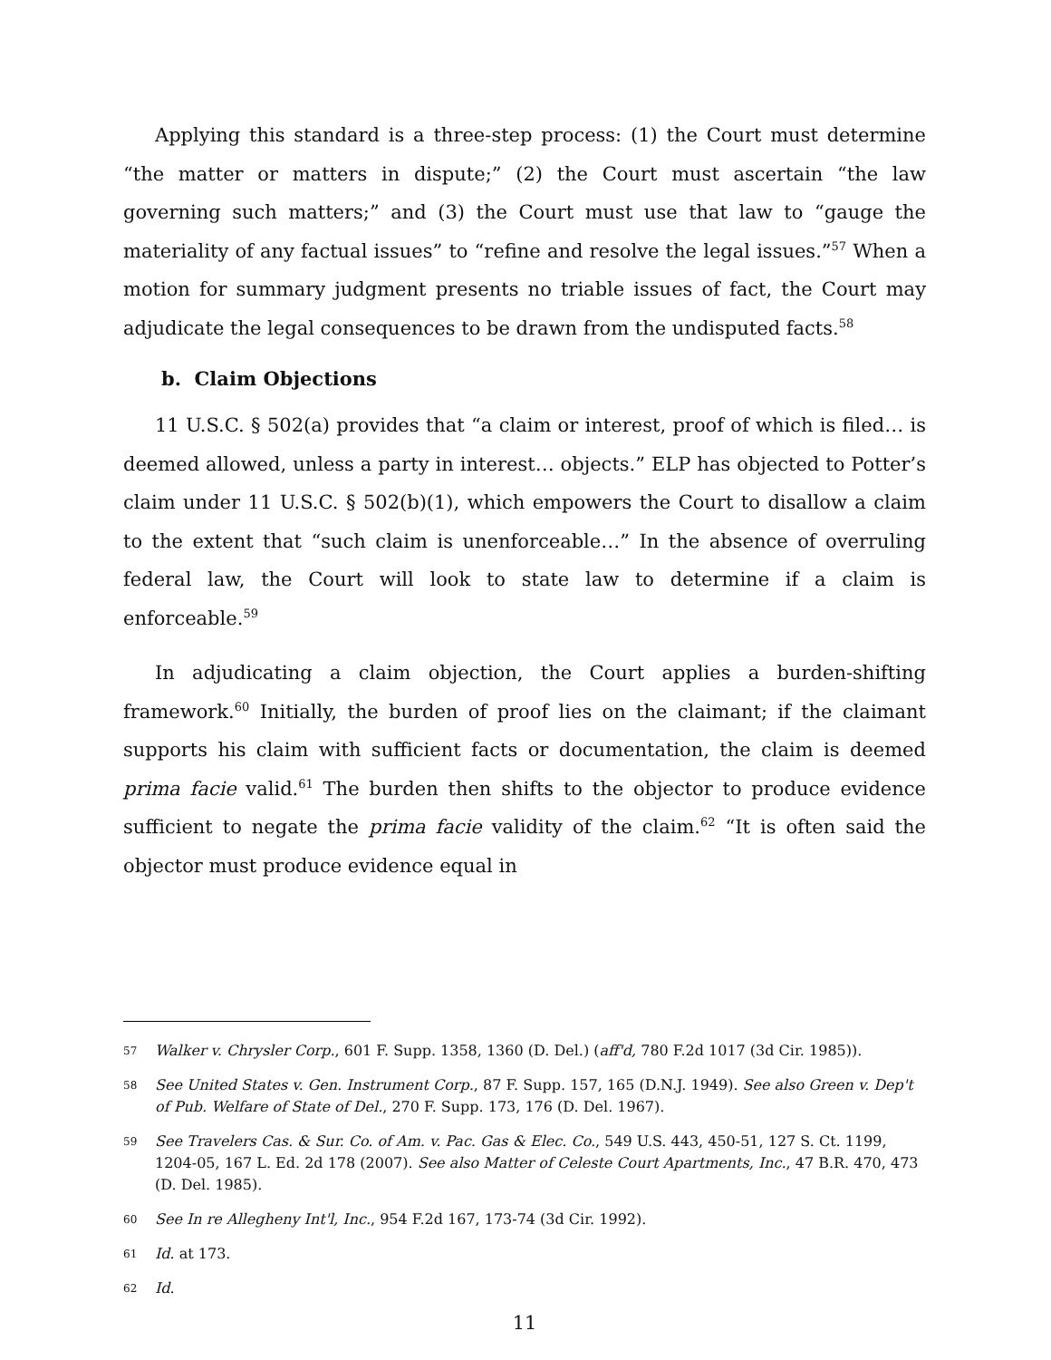Applying this standard is a three-step process: (1) the Court must determine “the matter or matters in dispute;” (2) the Court must ascertain “the law governing such matters;” and (3) the Court must use that law to “gauge the materiality of any factual issues” to “refine and resolve the legal issues.”<sup>57</sup> When a motion for summary judgment presents no triable issues of fact, the Court may adjudicate the legal consequences to be drawn from the undisputed facts.<sup>58</sup>
b. Claim Objections
11 U.S.C. § 502(a) provides that “a claim or interest, proof of which is filed… is deemed allowed, unless a party in interest… objects.” ELP has objected to Potter’s claim under 11 U.S.C. § 502(b)(1), which empowers the Court to disallow a claim to the extent that “such claim is unenforceable…” In the absence of overruling federal law, the Court will look to state law to determine if a claim is enforceable.<sup>59</sup>
In adjudicating a claim objection, the Court applies a burden-shifting framework.<sup>60</sup> Initially, the burden of proof lies on the claimant; if the claimant supports his claim with sufficient facts or documentation, the claim is deemed prima facie valid.<sup>61</sup> The burden then shifts to the objector to produce evidence sufficient to negate the prima facie validity of the claim.<sup>62</sup> “It is often said the objector must produce evidence equal in
57 Walker v. Chrysler Corp., 601 F. Supp. 1358, 1360 (D. Del.) (aff'd, 780 F.2d 1017 (3d Cir. 1985)).
58 See United States v. Gen. Instrument Corp., 87 F. Supp. 157, 165 (D.N.J. 1949). See also Green v. Dep't of Pub. Welfare of State of Del., 270 F. Supp. 173, 176 (D. Del. 1967).
59 See Travelers Cas. & Sur. Co. of Am. v. Pac. Gas & Elec. Co., 549 U.S. 443, 450-51, 127 S. Ct. 1199, 1204-05, 167 L. Ed. 2d 178 (2007). See also Matter of Celeste Court Apartments, Inc., 47 B.R. 470, 473 (D. Del. 1985).
60 See In re Allegheny Int'l, Inc., 954 F.2d 167, 173-74 (3d Cir. 1992).
61 Id. at 173.
62 Id.
11